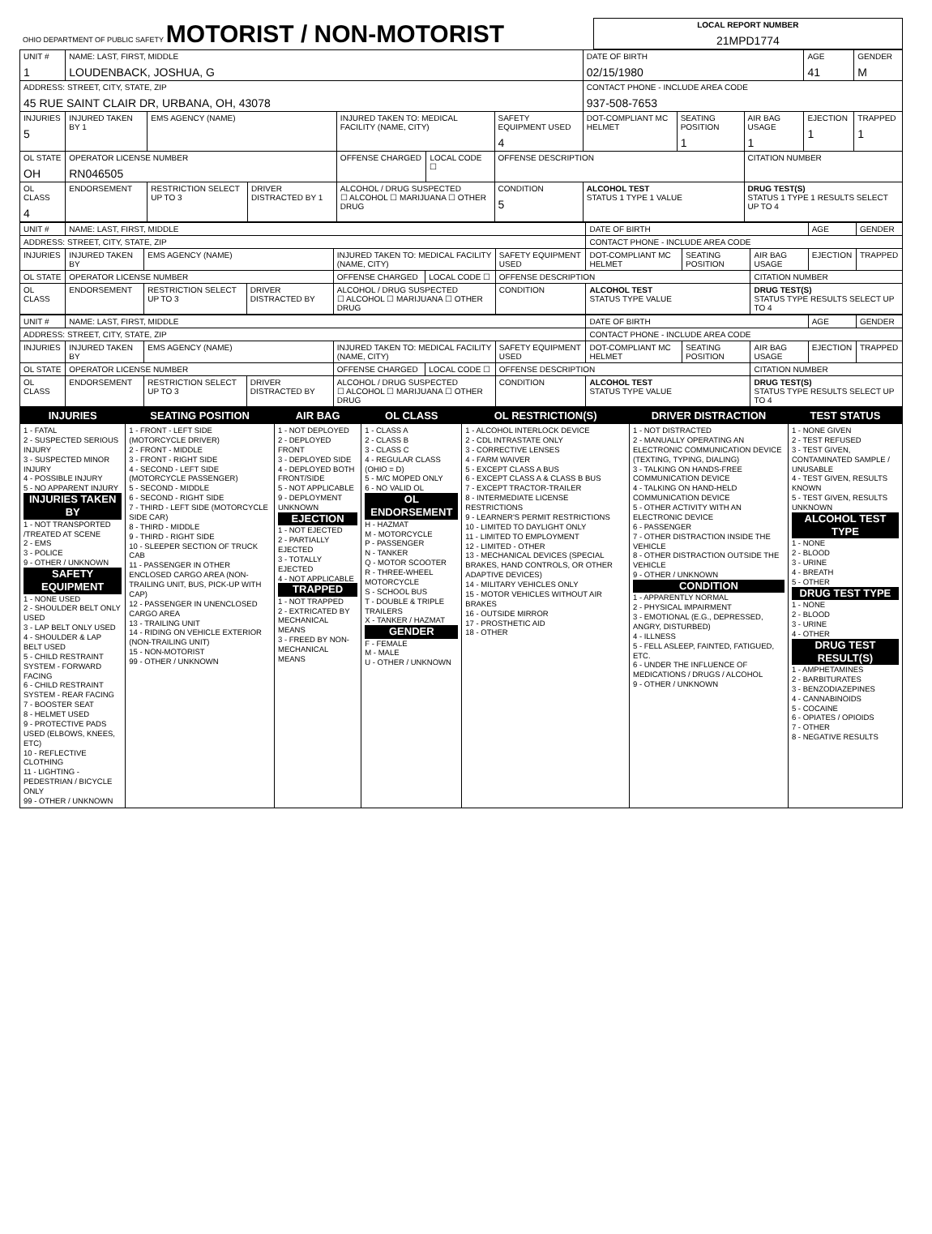| OHIO DEPARTMENT OF PUBLIC SAFETY MOTORIST / NON-MOTORIST | LOCAL REPORT NUMBER 21MPD1774 |
| UNIT # 1 | NAME: LAST, FIRST, MIDDLE LOUDENBACK, JOSHUA, G | | | | | | DATE OF BIRTH 02/15/1980 | | | AGE 41 | GENDER M |
| ADDRESS: STREET, CITY, STATE, ZIP 45 RUE SAINT CLAIR DR, URBANA, OH, 43078 | | | | | | | CONTACT PHONE - INCLUDE AREA CODE 937-508-7653 | | | | |
| INJURIES 5 | INJURED TAKEN BY 1 | EMS AGENCY (NAME) | | INJURED TAKEN TO: MEDICAL FACILITY (NAME, CITY) | | SAFETY EQUIPMENT USED 4 | DOT-COMPLIANT MC HELMET | SEATING POSITION 1 | AIR BAG USAGE 1 | EJECTION 1 | TRAPPED 1 |
| OL STATE OH | OPERATOR LICENSE NUMBER RN046505 | | | OFFENSE CHARGED | LOCAL CODE ☐ | OFFENSE DESCRIPTION | | | CITATION NUMBER | | |
| OL CLASS 4 | ENDORSEMENT | RESTRICTION SELECT UP TO 3 | DRIVER DISTRACTED BY 1 | ALCOHOL / DRUG SUSPECTED ☐ ALCOHOL ☐ MARIJUANA ☐ OTHER DRUG | | CONDITION 5 | ALCOHOL TEST STATUS 1 TYPE 1 VALUE | | DRUG TEST(S) STATUS 1 TYPE 1 RESULTS SELECT UP TO 4 | | |
| UNIT # | NAME: LAST, FIRST, MIDDLE | | | | | | DATE OF BIRTH | | | AGE | GENDER |
| ADDRESS: STREET, CITY, STATE, ZIP | | | | | | | CONTACT PHONE - INCLUDE AREA CODE | | | | |
| INJURIES | INJURED TAKEN BY | EMS AGENCY (NAME) | | INJURED TAKEN TO: MEDICAL FACILITY (NAME, CITY) | | SAFETY EQUIPMENT USED | DOT-COMPLIANT MC HELMET | SEATING POSITION | AIR BAG USAGE | EJECTION | TRAPPED |
| OL STATE | OPERATOR LICENSE NUMBER | | | OFFENSE CHARGED | LOCAL CODE ☐ | OFFENSE DESCRIPTION | | | CITATION NUMBER | | |
| OL CLASS | ENDORSEMENT | RESTRICTION SELECT UP TO 3 | DRIVER DISTRACTED BY | ALCOHOL / DRUG SUSPECTED ☐ ALCOHOL ☐ MARIJUANA ☐ OTHER DRUG | | CONDITION | ALCOHOL TEST STATUS TYPE VALUE | | DRUG TEST(S) STATUS TYPE RESULTS SELECT UP TO 4 | | |
| UNIT # | NAME: LAST, FIRST, MIDDLE | | | | | | DATE OF BIRTH | | | AGE | GENDER |
| ADDRESS: STREET, CITY, STATE, ZIP | | | | | | | CONTACT PHONE - INCLUDE AREA CODE | | | | |
| INJURIES | INJURED TAKEN BY | EMS AGENCY (NAME) | | INJURED TAKEN TO: MEDICAL FACILITY (NAME, CITY) | | SAFETY EQUIPMENT USED | DOT-COMPLIANT MC HELMET | SEATING POSITION | AIR BAG USAGE | EJECTION | TRAPPED |
| OL STATE | OPERATOR LICENSE NUMBER | | | OFFENSE CHARGED | LOCAL CODE ☐ | OFFENSE DESCRIPTION | | | CITATION NUMBER | | |
| OL CLASS | ENDORSEMENT | RESTRICTION SELECT UP TO 3 | DRIVER DISTRACTED BY | ALCOHOL / DRUG SUSPECTED ☐ ALCOHOL ☐ MARIJUANA ☐ OTHER DRUG | | CONDITION | ALCOHOL TEST STATUS TYPE VALUE | | DRUG TEST(S) STATUS TYPE RESULTS SELECT UP TO 4 | | |
| INJURIES | SEATING POSITION | AIR BAG | OL CLASS | OL RESTRICTION(S) | DRIVER DISTRACTION | TEST STATUS |
| --- | --- | --- | --- | --- | --- | --- |
| 1 - FATAL 2 - SUSPECTED SERIOUS INJURY 3 - SUSPECTED MINOR INJURY 4 - POSSIBLE INJURY 5 - NO APPARENT INJURY INJURIES TAKEN BY 1 - NOT TRANSPORTED /TREATED AT SCENE 2 - EMS 3 - POLICE 9 - OTHER / UNKNOWN SAFETY EQUIPMENT 1 - NONE USED 2 - SHOULDER BELT ONLY USED 3 - LAP BELT ONLY USED 4 - SHOULDER & LAP BELT USED 5 - CHILD RESTRAINT SYSTEM - FORWARD FACING 6 - CHILD RESTRAINT SYSTEM - REAR FACING 7 - BOOSTER SEAT 8 - HELMET USED 9 - PROTECTIVE PADS USED (ELBOWS, KNEES, ETC) 10 - REFLECTIVE CLOTHING 11 - LIGHTING - PEDESTRIAN / BICYCLE ONLY 99 - OTHER / UNKNOWN | 1 - FRONT - LEFT SIDE (MOTORCYCLE DRIVER) 2 - FRONT - MIDDLE 3 - FRONT - RIGHT SIDE 4 - SECOND - LEFT SIDE (MOTORCYCLE PASSENGER) 5 - SECOND - MIDDLE 6 - SECOND - RIGHT SIDE 7 - THIRD - LEFT SIDE (MOTORCYCLE SIDE CAR) 8 - THIRD - MIDDLE 9 - THIRD - RIGHT SIDE 10 - SLEEPER SECTION OF TRUCK CAB 11 - PASSENGER IN OTHER ENCLOSED CARGO AREA (NON-TRAILING UNIT, BUS, PICK-UP WITH CAP) 12 - PASSENGER IN UNENCLOSED CARGO AREA 13 - TRAILING UNIT 14 - RIDING ON VEHICLE EXTERIOR (NON-TRAILING UNIT) 15 - NON-MOTORIST 99 - OTHER / UNKNOWN | 1 - NOT DEPLOYED 2 - DEPLOYED FRONT 3 - DEPLOYED SIDE 4 - DEPLOYED BOTH FRONT/SIDE 5 - NOT APPLICABLE 9 - DEPLOYMENT UNKNOWN EJECTION 1 - NOT EJECTED 2 - PARTIALLY EJECTED 3 - TOTALLY EJECTED 4 - NOT APPLICABLE TRAPPED 1 - NOT TRAPPED 2 - EXTRICATED BY MECHANICAL MEANS 3 - FREED BY NON-MECHANICAL MEANS | 1 - CLASS A 2 - CLASS B 3 - CLASS C 4 - REGULAR CLASS (OHIO = D) 5 - M/C MOPED ONLY 6 - NO VALID OL OL ENDORSEMENT H - HAZMAT M - MOTORCYCLE P - PASSENGER N - TANKER Q - MOTOR SCOOTER R - THREE-WHEEL MOTORCYCLE S - SCHOOL BUS T - DOUBLE & TRIPLE TRAILERS X - TANKER / HAZMAT GENDER F - FEMALE M - MALE U - OTHER / UNKNOWN | 1 - ALCOHOL INTERLOCK DEVICE 2 - CDL INTRASTATE ONLY 3 - CORRECTIVE LENSES 4 - FARM WAIVER 5 - EXCEPT CLASS A BUS 6 - EXCEPT CLASS A & CLASS B BUS 7 - EXCEPT TRACTOR-TRAILER 8 - INTERMEDIATE LICENSE RESTRICTIONS 9 - LEARNER'S PERMIT RESTRICTIONS 10 - LIMITED TO DAYLIGHT ONLY 11 - LIMITED TO EMPLOYMENT 12 - LIMITED - OTHER 13 - MECHANICAL DEVICES (SPECIAL BRAKES, HAND CONTROLS, OR OTHER ADAPTIVE DEVICES) 14 - MILITARY VEHICLES ONLY 15 - MOTOR VEHICLES WITHOUT AIR BRAKES 16 - OUTSIDE MIRROR 17 - PROSTHETIC AID 18 - OTHER | 1 - NOT DISTRACTED 2 - MANUALLY OPERATING AN ELECTRONIC COMMUNICATION DEVICE (TEXTING, TYPING, DIALING) 3 - TALKING ON HANDS-FREE COMMUNICATION DEVICE 4 - TALKING ON HAND-HELD COMMUNICATION DEVICE 5 - OTHER ACTIVITY WITH AN ELECTRONIC DEVICE 6 - PASSENGER 7 - OTHER DISTRACTION INSIDE THE VEHICLE 8 - OTHER DISTRACTION OUTSIDE THE VEHICLE 9 - OTHER / UNKNOWN CONDITION 1 - APPARENTLY NORMAL 2 - PHYSICAL IMPAIRMENT 3 - EMOTIONAL (E.G., DEPRESSED, ANGRY, DISTURBED) 4 - ILLNESS 5 - FELL ASLEEP, FAINTED, FATIGUED, ETC. 6 - UNDER THE INFLUENCE OF MEDICATIONS / DRUGS / ALCOHOL 9 - OTHER / UNKNOWN | 1 - NONE GIVEN 2 - TEST REFUSED 3 - TEST GIVEN, CONTAMINATED SAMPLE / UNUSABLE 4 - TEST GIVEN, RESULTS KNOWN 5 - TEST GIVEN, RESULTS UNKNOWN ALCOHOL TEST TYPE 1 - NONE 2 - BLOOD 3 - URINE 4 - BREATH 5 - OTHER DRUG TEST TYPE 1 - NONE 2 - BLOOD 3 - URINE 4 - OTHER DRUG TEST RESULT(S) 1 - AMPHETAMINES 2 - BARBITURATES 3 - BENZODIAZEPINES 4 - CANNABINOIDS 5 - COCAINE 6 - OPIATES / OPIOIDS 7 - OTHER 8 - NEGATIVE RESULTS |